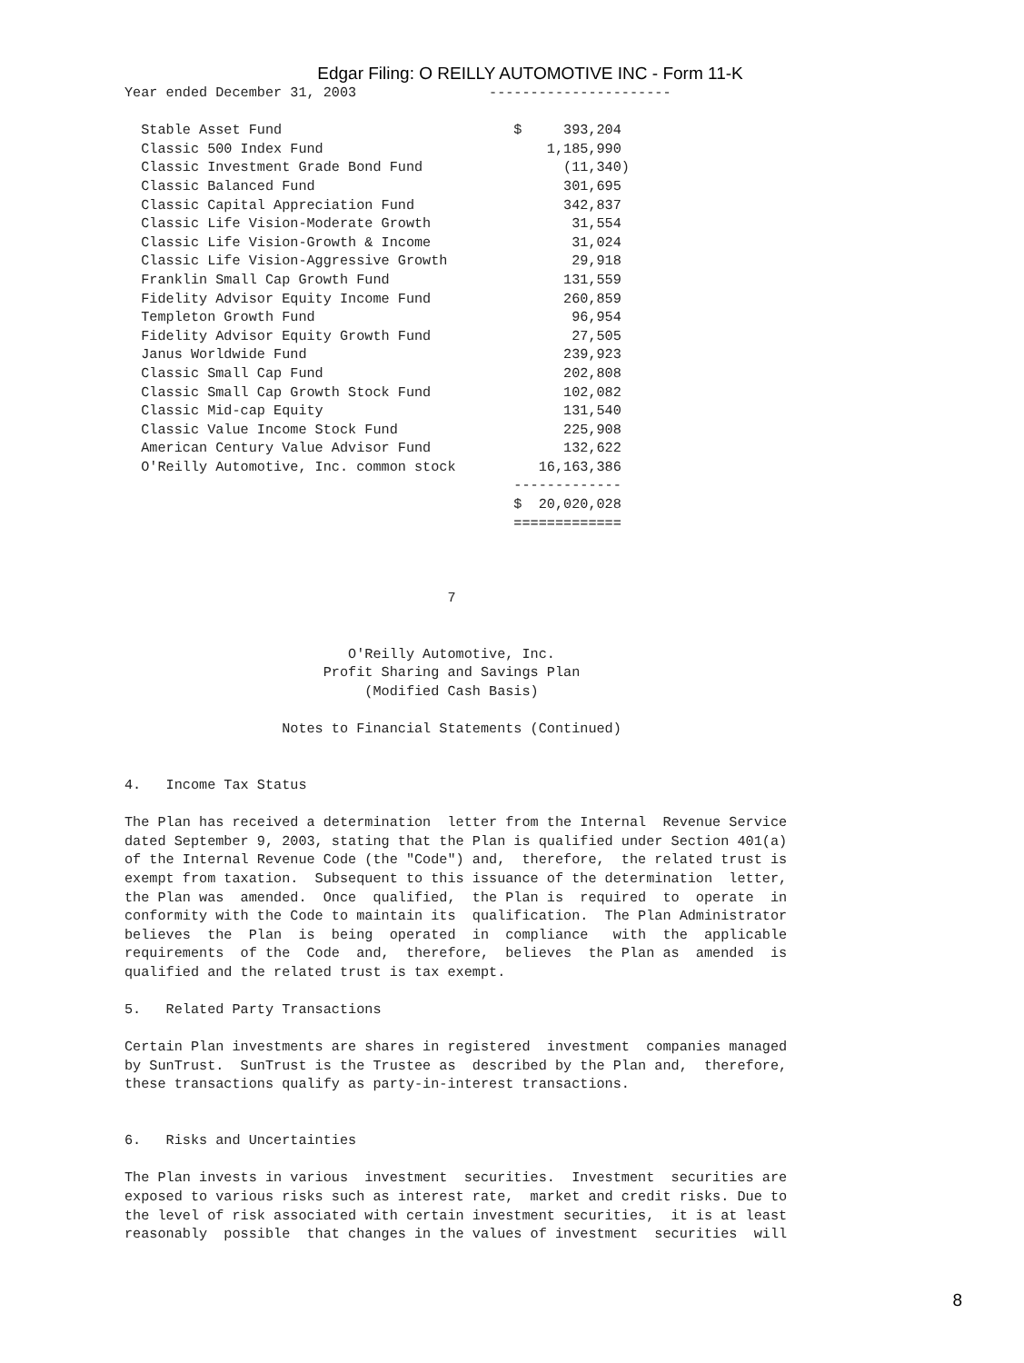Edgar Filing: O REILLY AUTOMOTIVE INC - Form 11-K
Year ended December 31, 2003                ----------------------

  Stable Asset Fund                            $     393,204
  Classic 500 Index Fund                           1,185,990
  Classic Investment Grade Bond Fund                 (11,340)
  Classic Balanced Fund                              301,695
  Classic Capital Appreciation Fund                  342,837
  Classic Life Vision-Moderate Growth                 31,554
  Classic Life Vision-Growth & Income                 31,024
  Classic Life Vision-Aggressive Growth               29,918
  Franklin Small Cap Growth Fund                     131,559
  Fidelity Advisor Equity Income Fund                260,859
  Templeton Growth Fund                               96,954
  Fidelity Advisor Equity Growth Fund                 27,505
  Janus Worldwide Fund                               239,923
  Classic Small Cap Fund                             202,808
  Classic Small Cap Growth Stock Fund                102,082
  Classic Mid-cap Equity                             131,540
  Classic Value Income Stock Fund                    225,908
  American Century Value Advisor Fund                132,622
  O'Reilly Automotive, Inc. common stock          16,163,386
                                               -------------
                                               $  20,020,028
                                               =============



                                       7


                           O'Reilly Automotive, Inc.
                        Profit Sharing and Savings Plan
                             (Modified Cash Basis)

                   Notes to Financial Statements (Continued)


4.   Income Tax Status

The Plan has received a determination  letter from the Internal  Revenue Service
dated September 9, 2003, stating that the Plan is qualified under Section 401(a)
of the Internal Revenue Code (the "Code") and,  therefore,  the related trust is
exempt from taxation.  Subsequent to this issuance of the determination  letter,
the Plan was  amended.  Once  qualified,  the Plan is  required  to  operate  in
conformity with the Code to maintain its  qualification.  The Plan Administrator
believes  the  Plan  is  being  operated  in  compliance   with  the  applicable
requirements  of the  Code  and,  therefore,  believes  the Plan as  amended  is
qualified and the related trust is tax exempt.

5.   Related Party Transactions

Certain Plan investments are shares in registered  investment  companies managed
by SunTrust.  SunTrust is the Trustee as  described by the Plan and,  therefore,
these transactions qualify as party-in-interest transactions.


6.   Risks and Uncertainties

The Plan invests in various  investment  securities.  Investment  securities are
exposed to various risks such as interest rate,  market and credit risks. Due to
the level of risk associated with certain investment securities,  it is at least
reasonably  possible  that changes in the values of investment  securities  will
8